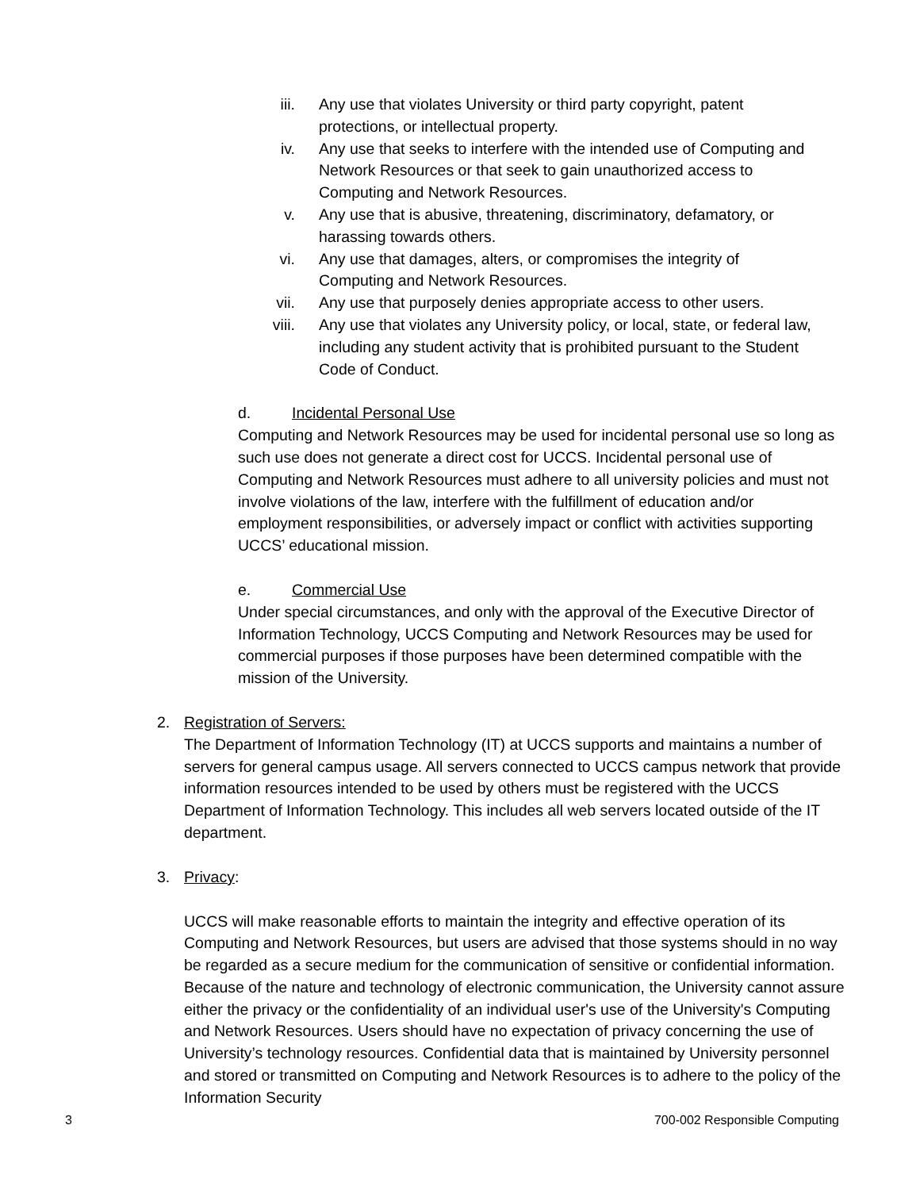iii. Any use that violates University or third party copyright, patent protections, or intellectual property.
iv. Any use that seeks to interfere with the intended use of Computing and Network Resources or that seek to gain unauthorized access to Computing and Network Resources.
v. Any use that is abusive, threatening, discriminatory, defamatory, or harassing towards others.
vi. Any use that damages, alters, or compromises the integrity of Computing and Network Resources.
vii. Any use that purposely denies appropriate access to other users.
viii. Any use that violates any University policy, or local, state, or federal law, including any student activity that is prohibited pursuant to the Student Code of Conduct.
d. Incidental Personal Use
Computing and Network Resources may be used for incidental personal use so long as such use does not generate a direct cost for UCCS. Incidental personal use of Computing and Network Resources must adhere to all university policies and must not involve violations of the law, interfere with the fulfillment of education and/or employment responsibilities, or adversely impact or conflict with activities supporting UCCS’ educational mission.
e. Commercial Use
Under special circumstances, and only with the approval of the Executive Director of Information Technology, UCCS Computing and Network Resources may be used for commercial purposes if those purposes have been determined compatible with the mission of the University.
2. Registration of Servers:
The Department of Information Technology (IT) at UCCS supports and maintains a number of servers for general campus usage. All servers connected to UCCS campus network that provide information resources intended to be used by others must be registered with the UCCS Department of Information Technology. This includes all web servers located outside of the IT department.
3. Privacy:
UCCS will make reasonable efforts to maintain the integrity and effective operation of its Computing and Network Resources, but users are advised that those systems should in no way be regarded as a secure medium for the communication of sensitive or confidential information. Because of the nature and technology of electronic communication, the University cannot assure either the privacy or the confidentiality of an individual user's use of the University's Computing and Network Resources. Users should have no expectation of privacy concerning the use of University’s technology resources. Confidential data that is maintained by University personnel and stored or transmitted on Computing and Network Resources is to adhere to the policy of the Information Security
3 700-002 Responsible Computing